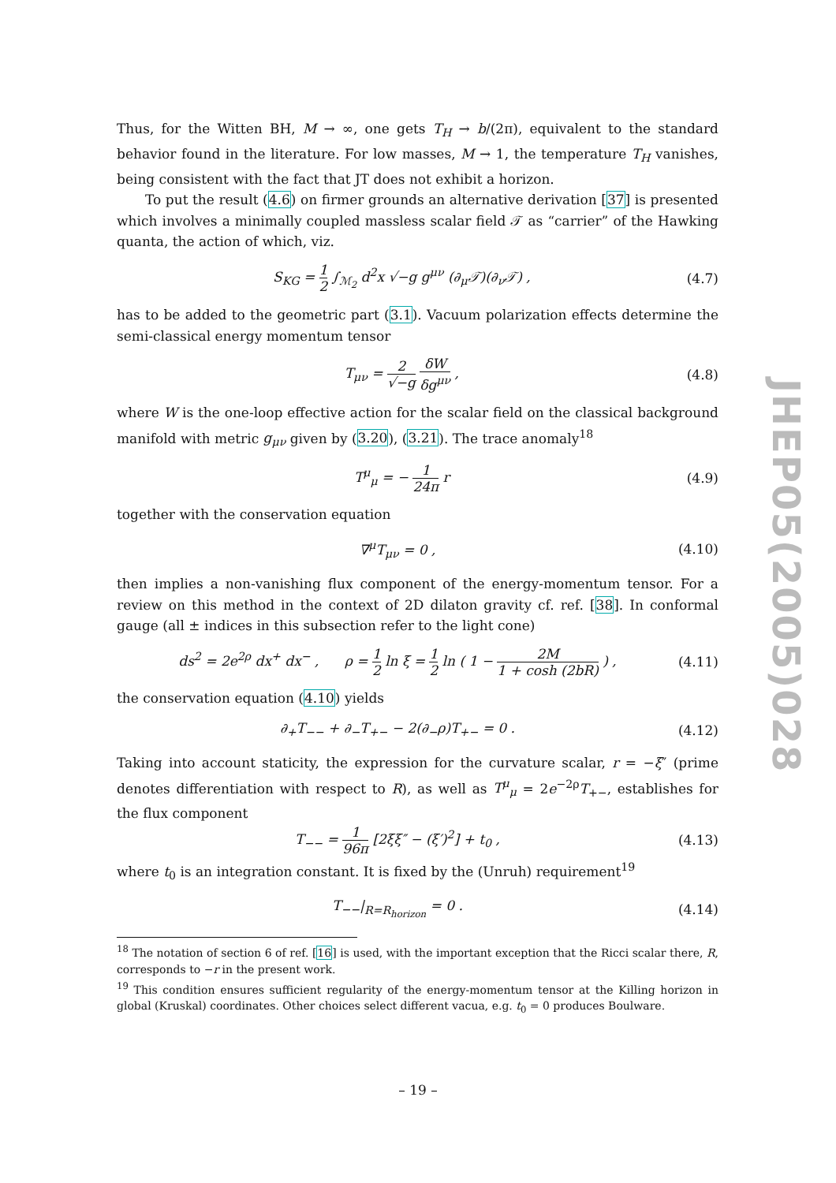Thus, for the Witten BH, M → ∞, one gets T<sub>H</sub> → b/(2π), equivalent to the standard behavior found in the literature. For low masses, M → 1, the temperature T<sub>H</sub> vanishes, being consistent with the fact that JT does not exhibit a horizon.
To put the result (4.6) on firmer grounds an alternative derivation [37] is presented which involves a minimally coupled massless scalar field 𝒯 as “carrier” of the Hawking quanta, the action of which, viz.
S<sub>KG</sub> = 1 2 ∫<sub>ℳ<sub>2</sub></sub> d<sup>2</sup>x √−g g<sup>μν</sup> (∂<sub>μ</sub>𝒯)(∂<sub>ν</sub>𝒯) ,
(4.7)
has to be added to the geometric part (3.1). Vacuum polarization effects determine the semi-classical energy momentum tensor
T<sub>μν</sub> = 2 √−g δW δg<sup>μν</sup> , (4.8)
where W is the one-loop effective action for the scalar field on the classical background manifold with metric g<sub>μν</sub> given by (3.20), (3.21). The trace anomaly<sup>18</sup>
T<sup>μ</sup><sub>μ</sub> = − 1 24π r (4.9)
together with the conservation equation
∇<sup>μ</sup>T<sub>μν</sub> = 0 , (4.10)
then implies a non-vanishing flux component of the energy-momentum tensor. For a review on this method in the context of 2D dilaton gravity cf. ref. [38]. In conformal gauge (all ± indices in this subsection refer to the light cone)
ds<sup>2</sup> = 2e<sup>2ρ</sup> dx<sup>+</sup> dx<sup>−</sup> , ρ = 1 2 ln ξ = 1 2 ln ( 1 − 2M 1 + cosh (2bR) ) ,
(4.11)
the conservation equation (4.10) yields
∂<sub>+</sub>T<sub>−−</sub> + ∂<sub>−</sub>T<sub>+−</sub> − 2(∂<sub>−</sub>ρ)T<sub>+−</sub> = 0 .
(4.12)
Taking into account staticity, the expression for the curvature scalar, r = −ξ″ (prime denotes differentiation with respect to R), as well as T<sup>μ</sup><sub>μ</sub> = 2e<sup>−2ρ</sup>T<sub>+−</sub>, establishes for the flux component
T<sub>−−</sub> = 1 96π [2ξξ″ − (ξ′)<sup>2</sup>] + t<sub>0</sub> ,
(4.13)
where t<sub>0</sub> is an integration constant. It is fixed by the (Unruh) requirement<sup>19</sup>
T<sub>−−</sub>|<sub>R=R<sub>horizon</sub></sub> = 0 . (4.14)
<sup>18</sup> The notation of section 6 of ref. [16] is used, with the important exception that the Ricci scalar there, R, corresponds to −r in the present work.
<sup>19</sup> This condition ensures sufficient regularity of the energy-momentum tensor at the Killing horizon in global (Kruskal) coordinates. Other choices select different vacua, e.g. t<sub>0</sub> = 0 produces Boulware.
JHEP05(2005)028
– 19 –